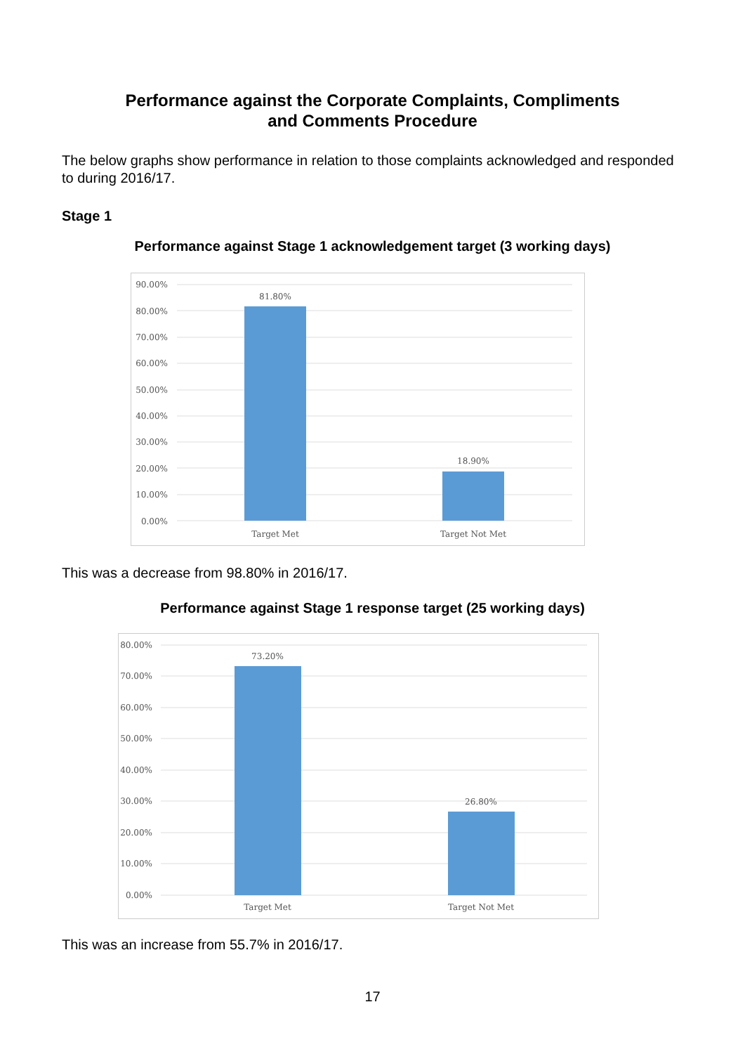Performance against the Corporate Complaints, Compliments
and Comments Procedure
The below graphs show performance in relation to those complaints acknowledged and responded to during 2016/17.
Stage 1
Performance against Stage 1 acknowledgement target (3 working days)
90.00%
80.00%
70.00%
60.00%
50.00%
40.00%
30.00%
20.00%
10.00%
0.00%
81.80%
18.90%
Target Met
Target Not Met
This was a decrease from 98.80% in 2016/17.
Performance against Stage 1 response target (25 working days)
80.00%
70.00%
60.00%
50.00%
40.00%
30.00%
20.00%
10.00%
0.00%
73.20%
26.80%
Target Met
Target Not Met
This was an increase from 55.7% in 2016/17.
17